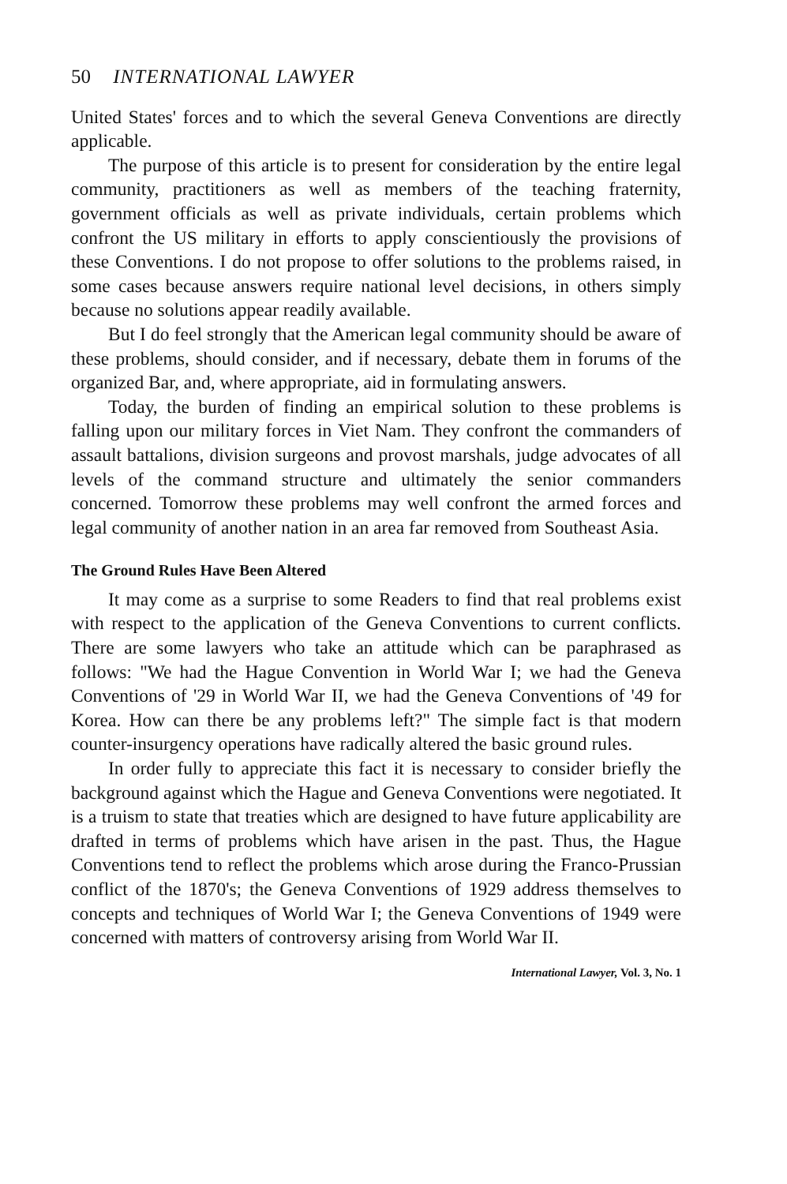50 INTERNATIONAL LAWYER
United States' forces and to which the several Geneva Conventions are directly applicable.
The purpose of this article is to present for consideration by the entire legal community, practitioners as well as members of the teaching fraternity, government officials as well as private individuals, certain problems which confront the US military in efforts to apply conscientiously the provisions of these Conventions. I do not propose to offer solutions to the problems raised, in some cases because answers require national level decisions, in others simply because no solutions appear readily available.
But I do feel strongly that the American legal community should be aware of these problems, should consider, and if necessary, debate them in forums of the organized Bar, and, where appropriate, aid in formulating answers.
Today, the burden of finding an empirical solution to these problems is falling upon our military forces in Viet Nam. They confront the commanders of assault battalions, division surgeons and provost marshals, judge advocates of all levels of the command structure and ultimately the senior commanders concerned. Tomorrow these problems may well confront the armed forces and legal community of another nation in an area far removed from Southeast Asia.
The Ground Rules Have Been Altered
It may come as a surprise to some Readers to find that real problems exist with respect to the application of the Geneva Conventions to current conflicts. There are some lawyers who take an attitude which can be paraphrased as follows: "We had the Hague Convention in World War I; we had the Geneva Conventions of '29 in World War II, we had the Geneva Conventions of '49 for Korea. How can there be any problems left?" The simple fact is that modern counter-insurgency operations have radically altered the basic ground rules.
In order fully to appreciate this fact it is necessary to consider briefly the background against which the Hague and Geneva Conventions were negotiated. It is a truism to state that treaties which are designed to have future applicability are drafted in terms of problems which have arisen in the past. Thus, the Hague Conventions tend to reflect the problems which arose during the Franco-Prussian conflict of the 1870's; the Geneva Conventions of 1929 address themselves to concepts and techniques of World War I; the Geneva Conventions of 1949 were concerned with matters of controversy arising from World War II.
International Lawyer, Vol. 3, No. 1